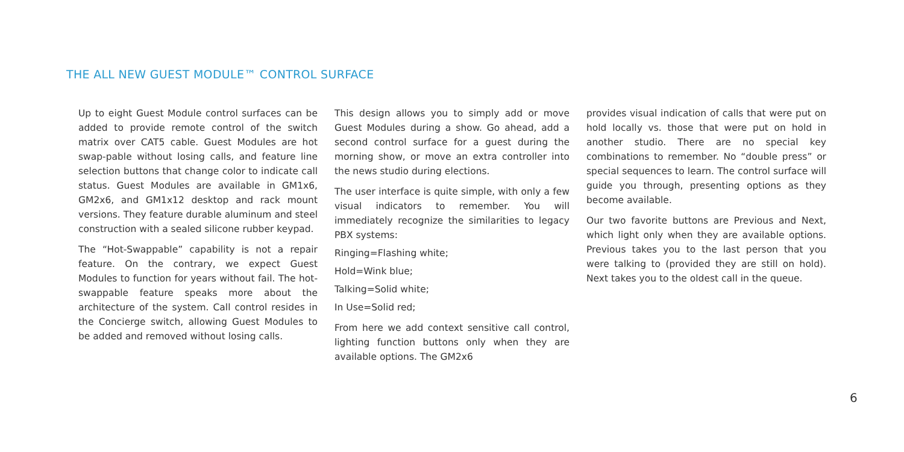THE ALL NEW GUEST MODULE™ CONTROL SURFACE
Up to eight Guest Module control surfaces can be added to provide remote control of the switch matrix over CAT5 cable. Guest Modules are hot swap-pable without losing calls, and feature line selection buttons that change color to indicate call status. Guest Modules are available in GM1x6, GM2x6, and GM1x12 desktop and rack mount versions. They feature durable aluminum and steel construction with a sealed silicone rubber keypad.
The “Hot-Swappable” capability is not a repair feature. On the contrary, we expect Guest Modules to function for years without fail. The hot-swappable feature speaks more about the architecture of the system. Call control resides in the Concierge switch, allowing Guest Modules to be added and removed without losing calls.
This design allows you to simply add or move Guest Modules during a show. Go ahead, add a second control surface for a guest during the morning show, or move an extra controller into the news studio during elections.
The user interface is quite simple, with only a few visual indicators to remember. You will immediately recognize the similarities to legacy PBX systems:
Ringing=Flashing white;
Hold=Wink blue;
Talking=Solid white;
In Use=Solid red;
From here we add context sensitive call control, lighting function buttons only when they are available options. The GM2x6
provides visual indication of calls that were put on hold locally vs. those that were put on hold in another studio. There are no special key combinations to remember. No “double press” or special sequences to learn. The control surface will guide you through, presenting options as they become available.
Our two favorite buttons are Previous and Next, which light only when they are available options. Previous takes you to the last person that you were talking to (provided they are still on hold). Next takes you to the oldest call in the queue.
6